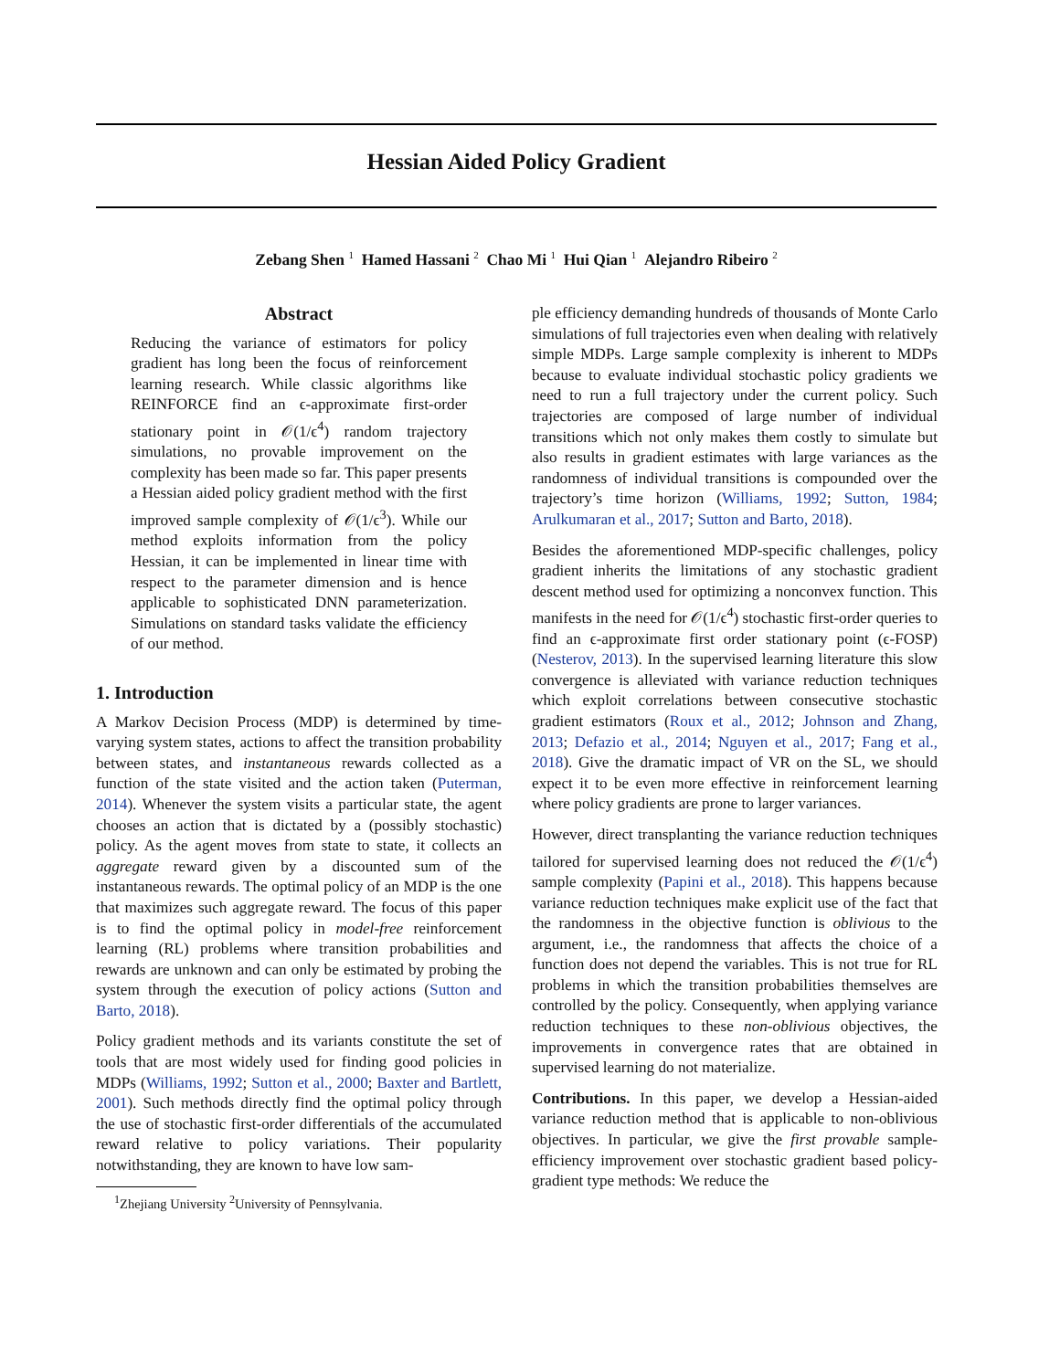Hessian Aided Policy Gradient
Zebang Shen <sup>1</sup> Hamed Hassani <sup>2</sup> Chao Mi <sup>1</sup> Hui Qian <sup>1</sup> Alejandro Ribeiro <sup>2</sup>
Abstract
Reducing the variance of estimators for policy gradient has long been the focus of reinforcement learning research. While classic algorithms like REINFORCE find an ϵ-approximate first-order stationary point in 𝒪(1/ϵ<sup>4</sup>) random trajectory simulations, no provable improvement on the complexity has been made so far. This paper presents a Hessian aided policy gradient method with the first improved sample complexity of 𝒪(1/ϵ<sup>3</sup>). While our method exploits information from the policy Hessian, it can be implemented in linear time with respect to the parameter dimension and is hence applicable to sophisticated DNN parameterization. Simulations on standard tasks validate the efficiency of our method.
1. Introduction
A Markov Decision Process (MDP) is determined by time-varying system states, actions to affect the transition probability between states, and instantaneous rewards collected as a function of the state visited and the action taken (Puterman, 2014). Whenever the system visits a particular state, the agent chooses an action that is dictated by a (possibly stochastic) policy. As the agent moves from state to state, it collects an aggregate reward given by a discounted sum of the instantaneous rewards. The optimal policy of an MDP is the one that maximizes such aggregate reward. The focus of this paper is to find the optimal policy in model-free reinforcement learning (RL) problems where transition probabilities and rewards are unknown and can only be estimated by probing the system through the execution of policy actions (Sutton and Barto, 2018).
Policy gradient methods and its variants constitute the set of tools that are most widely used for finding good policies in MDPs (Williams, 1992; Sutton et al., 2000; Baxter and Bartlett, 2001). Such methods directly find the optimal policy through the use of stochastic first-order differentials of the accumulated reward relative to policy variations. Their popularity notwithstanding, they are known to have low sam-
<sup>1</sup> Zhejiang University <sup>2</sup>University of Pennsylvania.
ple efficiency demanding hundreds of thousands of Monte Carlo simulations of full trajectories even when dealing with relatively simple MDPs. Large sample complexity is inherent to MDPs because to evaluate individual stochastic policy gradients we need to run a full trajectory under the current policy. Such trajectories are composed of large number of individual transitions which not only makes them costly to simulate but also results in gradient estimates with large variances as the randomness of individual transitions is compounded over the trajectory’s time horizon (Williams, 1992; Sutton, 1984; Arulkumaran et al., 2017; Sutton and Barto, 2018).
Besides the aforementioned MDP-specific challenges, policy gradient inherits the limitations of any stochastic gradient descent method used for optimizing a nonconvex function. This manifests in the need for 𝒪(1/ϵ<sup>4</sup>) stochastic first-order queries to find an ϵ-approximate first order stationary point (ϵ-FOSP) (Nesterov, 2013). In the supervised learning literature this slow convergence is alleviated with variance reduction techniques which exploit correlations between consecutive stochastic gradient estimators (Roux et al., 2012; Johnson and Zhang, 2013; Defazio et al., 2014; Nguyen et al., 2017; Fang et al., 2018). Give the dramatic impact of VR on the SL, we should expect it to be even more effective in reinforcement learning where policy gradients are prone to larger variances.
However, direct transplanting the variance reduction techniques tailored for supervised learning does not reduced the 𝒪(1/ϵ<sup>4</sup>) sample complexity (Papini et al., 2018). This happens because variance reduction techniques make explicit use of the fact that the randomness in the objective function is oblivious to the argument, i.e., the randomness that affects the choice of a function does not depend the variables. This is not true for RL problems in which the transition probabilities themselves are controlled by the policy. Consequently, when applying variance reduction techniques to these non-oblivious objectives, the improvements in convergence rates that are obtained in supervised learning do not materialize.
Contributions. In this paper, we develop a Hessian-aided variance reduction method that is applicable to non-oblivious objectives. In particular, we give the first provable sample-efficiency improvement over stochastic gradient based policy-gradient type methods: We reduce the